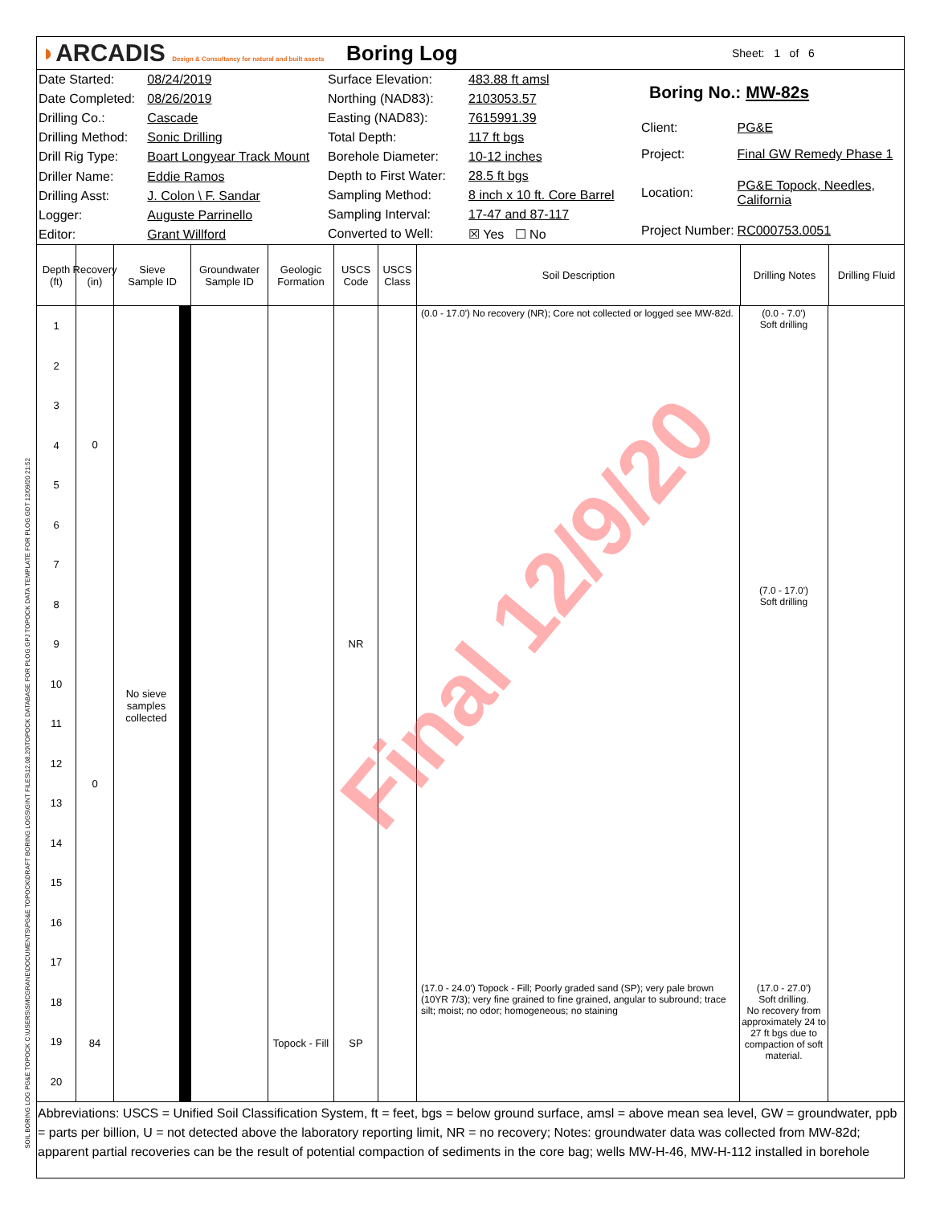SOIL BORING LOG PG&E TOPOCK C:\USERS\SMCGRANE\DOCUMENTS\PG&E TOPOCK\DRAFT BORING LOGS\GINT FILES\12.08.20\TOPOCK DATABASE FOR PLOG.GPJ TOPOCK DATA TEMPLATE FOR PLOG.GDT 12/09/20 21:52
◗ARCADIS Design & Consultancy for natural and built assets
Boring Log
Sheet: 1 of 6
| Date Started: | 08/24/2019 |
| Date Completed: | 08/26/2019 |
| Drilling Co.: | Cascade |
| Drilling Method: | Sonic Drilling |
| Drill Rig Type: | Boart Longyear Track Mount |
| Driller Name: | Eddie Ramos |
| Drilling Asst: | J. Colon \ F. Sandar |
| Logger: | Auguste Parrinello |
| Editor: | Grant Willford |
| Surface Elevation: | 483.88 ft amsl |
| Northing (NAD83): | 2103053.57 |
| Easting (NAD83): | 7615991.39 |
| Total Depth: | 117 ft bgs |
| Borehole Diameter: | 10-12 inches |
| Depth to First Water: | 28.5 ft bgs |
| Sampling Method: | 8 inch x 10 ft. Core Barrel |
| Sampling Interval: | 17-47 and 87-117 |
| Converted to Well: | ☒ Yes ☐ No |
| Boring No.: MW-82s | |
| Client: | PG&E |
| Project: | Final GW Remedy Phase 1 |
| Location: | PG&E Topock, Needles, California |
| Project Number: | RC000753.0051 |
Depth (ft)
Recovery (in)
Sieve
Sample ID
Groundwater
Sample ID
Geologic Formation
USCS Code
USCS Class
Soil Description Drilling Notes
Drilling Fluid
1
2
3
4
5
6
7
8
9
10
11
12
13
14
15
16
17
18
19
20
0
0
84
No sieve samples collected
Topock - Fill
NR
SP
(0.0 - 17.0') No recovery (NR); Core not collected or logged see MW-82d.
(17.0 - 24.0') Topock - Fill; Poorly graded sand (SP); very pale brown (10YR 7/3); very fine grained to fine grained, angular to subround; trace silt; moist; no odor; homogeneous; no staining
(0.0 - 7.0')
Soft drilling
(7.0 - 17.0')
Soft drilling
(17.0 - 27.0')
Soft drilling.
No recovery from approximately 24 to 27 ft bgs due to compaction of soft material.
Abbreviations: USCS = Unified Soil Classification System, ft = feet, bgs = below ground surface, amsl = above mean sea level, GW = groundwater, ppb = parts per billion, U = not detected above the laboratory reporting limit, NR = no recovery; Notes: groundwater data was collected from MW-82d; apparent partial recoveries can be the result of potential compaction of sediments in the core bag; wells MW-H-46, MW-H-112 installed in borehole
Final 12/9/20